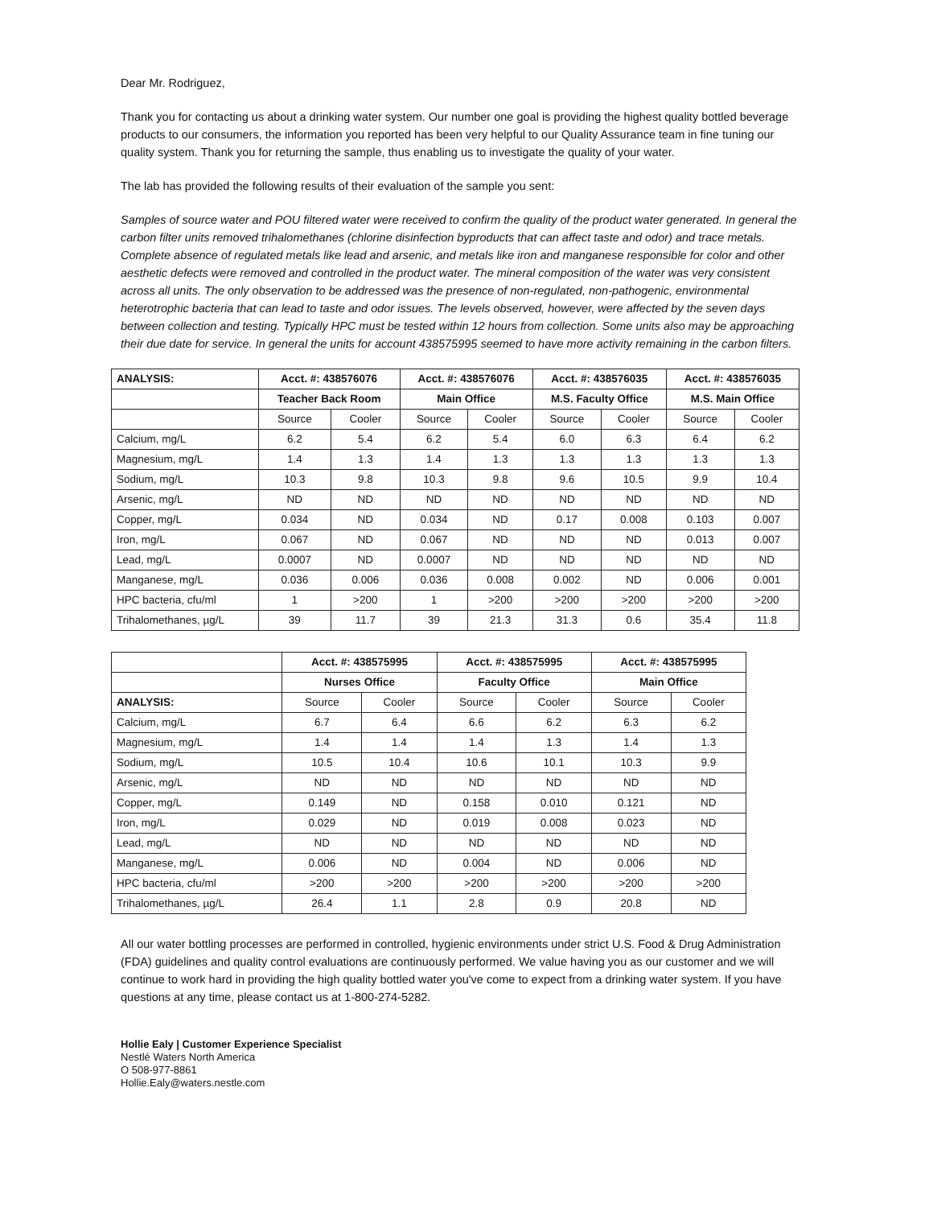Dear Mr. Rodriguez,
Thank you for contacting us about a drinking water system. Our number one goal is providing the highest quality bottled beverage products to our consumers, the information you reported has been very helpful to our Quality Assurance team in fine tuning our quality system. Thank you for returning the sample, thus enabling us to investigate the quality of your water.
The lab has provided the following results of their evaluation of the sample you sent:
Samples of source water and POU filtered water were received to confirm the quality of the product water generated. In general the carbon filter units removed trihalomethanes (chlorine disinfection byproducts that can affect taste and odor) and trace metals. Complete absence of regulated metals like lead and arsenic, and metals like iron and manganese responsible for color and other aesthetic defects were removed and controlled in the product water. The mineral composition of the water was very consistent across all units. The only observation to be addressed was the presence of non-regulated, non-pathogenic, environmental heterotrophic bacteria that can lead to taste and odor issues. The levels observed, however, were affected by the seven days between collection and testing. Typically HPC must be tested within 12 hours from collection. Some units also may be approaching their due date for service. In general the units for account 438575995 seemed to have more activity remaining in the carbon filters.
| ANALYSIS: | Acct. #: 438576076 | | Acct. #: 438576076 | | Acct. #: 438576035 | | Acct. #: 438576035 | |
| --- | --- | --- | --- | --- | --- | --- | --- | --- |
| | Teacher Back Room | | Main Office | | M.S. Faculty Office | | M.S. Main Office | |
| | Source | Cooler | Source | Cooler | Source | Cooler | Source | Cooler |
| Calcium, mg/L | 6.2 | 5.4 | 6.2 | 5.4 | 6.0 | 6.3 | 6.4 | 6.2 |
| Magnesium, mg/L | 1.4 | 1.3 | 1.4 | 1.3 | 1.3 | 1.3 | 1.3 | 1.3 |
| Sodium, mg/L | 10.3 | 9.8 | 10.3 | 9.8 | 9.6 | 10.5 | 9.9 | 10.4 |
| Arsenic, mg/L | ND | ND | ND | ND | ND | ND | ND | ND |
| Copper, mg/L | 0.034 | ND | 0.034 | ND | 0.17 | 0.008 | 0.103 | 0.007 |
| Iron, mg/L | 0.067 | ND | 0.067 | ND | ND | ND | 0.013 | 0.007 |
| Lead, mg/L | 0.0007 | ND | 0.0007 | ND | ND | ND | ND | ND |
| Manganese, mg/L | 0.036 | 0.006 | 0.036 | 0.008 | 0.002 | ND | 0.006 | 0.001 |
| HPC bacteria, cfu/ml | 1 | >200 | 1 | >200 | >200 | >200 | >200 | >200 |
| Trihalomethanes, µg/L | 39 | 11.7 | 39 | 21.3 | 31.3 | 0.6 | 35.4 | 11.8 |
| | Acct. #: 438575995 | | Acct. #: 438575995 | | Acct. #: 438575995 | |
| | Nurses Office | | Faculty Office | | Main Office | |
| ANALYSIS: | Source | Cooler | Source | Cooler | Source | Cooler |
| Calcium, mg/L | 6.7 | 6.4 | 6.6 | 6.2 | 6.3 | 6.2 |
| Magnesium, mg/L | 1.4 | 1.4 | 1.4 | 1.3 | 1.4 | 1.3 |
| Sodium, mg/L | 10.5 | 10.4 | 10.6 | 10.1 | 10.3 | 9.9 |
| Arsenic, mg/L | ND | ND | ND | ND | ND | ND |
| Copper, mg/L | 0.149 | ND | 0.158 | 0.010 | 0.121 | ND |
| Iron, mg/L | 0.029 | ND | 0.019 | 0.008 | 0.023 | ND |
| Lead, mg/L | ND | ND | ND | ND | ND | ND |
| Manganese, mg/L | 0.006 | ND | 0.004 | ND | 0.006 | ND |
| HPC bacteria, cfu/ml | >200 | >200 | >200 | >200 | >200 | >200 |
| Trihalomethanes, µg/L | 26.4 | 1.1 | 2.8 | 0.9 | 20.8 | ND |
All our water bottling processes are performed in controlled, hygienic environments under strict U.S. Food & Drug Administration (FDA) guidelines and quality control evaluations are continuously performed. We value having you as our customer and we will continue to work hard in providing the high quality bottled water you've come to expect from a drinking water system. If you have questions at any time, please contact us at 1-800-274-5282.
Hollie Ealy | Customer Experience Specialist
Nestlé Waters North America
O 508-977-8861
Hollie.Ealy@waters.nestle.com